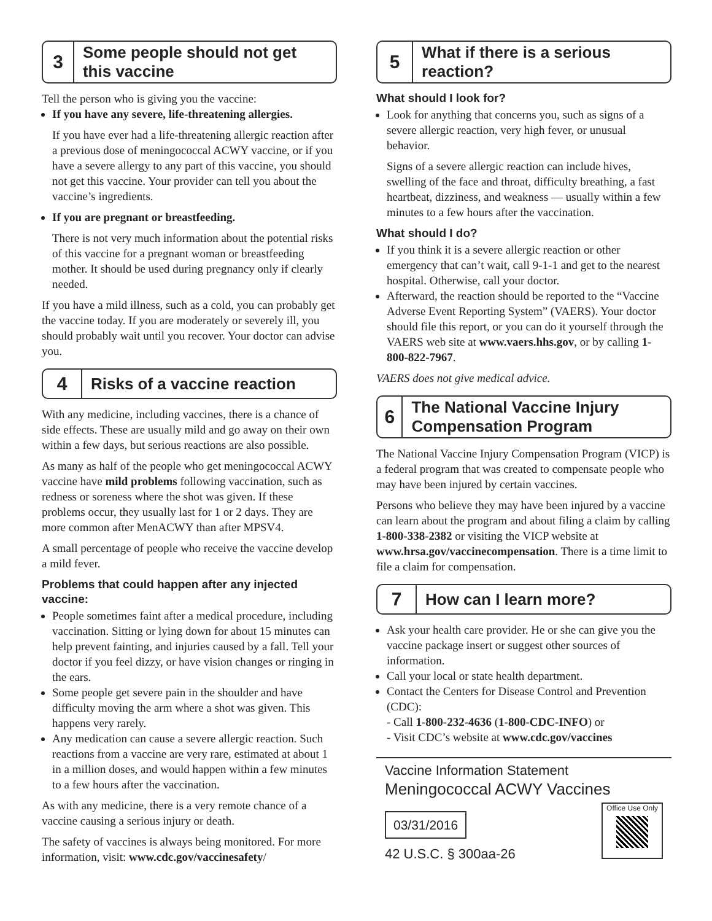3
Some people should not get this vaccine
Tell the person who is giving you the vaccine:
If you have any severe, life-threatening allergies.
If you have ever had a life-threatening allergic reaction after a previous dose of meningococcal ACWY vaccine, or if you have a severe allergy to any part of this vaccine, you should not get this vaccine. Your provider can tell you about the vaccine’s ingredients.
If you are pregnant or breastfeeding.
There is not very much information about the potential risks of this vaccine for a pregnant woman or breastfeeding mother. It should be used during pregnancy only if clearly needed.
If you have a mild illness, such as a cold, you can probably get the vaccine today. If you are moderately or severely ill, you should probably wait until you recover. Your doctor can advise you.
4
Risks of a vaccine reaction
With any medicine, including vaccines, there is a chance of side effects. These are usually mild and go away on their own within a few days, but serious reactions are also possible.
As many as half of the people who get meningococcal ACWY vaccine have mild problems following vaccination, such as redness or soreness where the shot was given. If these problems occur, they usually last for 1 or 2 days. They are more common after MenACWY than after MPSV4.
A small percentage of people who receive the vaccine develop a mild fever.
Problems that could happen after any injected vaccine:
People sometimes faint after a medical procedure, including vaccination. Sitting or lying down for about 15 minutes can help prevent fainting, and injuries caused by a fall. Tell your doctor if you feel dizzy, or have vision changes or ringing in the ears.
Some people get severe pain in the shoulder and have difficulty moving the arm where a shot was given. This happens very rarely.
Any medication can cause a severe allergic reaction. Such reactions from a vaccine are very rare, estimated at about 1 in a million doses, and would happen within a few minutes to a few hours after the vaccination.
As with any medicine, there is a very remote chance of a vaccine causing a serious injury or death.
The safety of vaccines is always being monitored. For more information, visit: www.cdc.gov/vaccinesafety/
5
What if there is a serious reaction?
What should I look for?
Look for anything that concerns you, such as signs of a severe allergic reaction, very high fever, or unusual behavior.
Signs of a severe allergic reaction can include hives, swelling of the face and throat, difficulty breathing, a fast heartbeat, dizziness, and weakness — usually within a few minutes to a few hours after the vaccination.
What should I do?
If you think it is a severe allergic reaction or other emergency that can’t wait, call 9-1-1 and get to the nearest hospital. Otherwise, call your doctor.
Afterward, the reaction should be reported to the “Vaccine Adverse Event Reporting System” (VAERS). Your doctor should file this report, or you can do it yourself through the VAERS web site at www.vaers.hhs.gov, or by calling 1-800-822-7967.
VAERS does not give medical advice.
6
The National Vaccine Injury Compensation Program
The National Vaccine Injury Compensation Program (VICP) is a federal program that was created to compensate people who may have been injured by certain vaccines.
Persons who believe they may have been injured by a vaccine can learn about the program and about filing a claim by calling 1-800-338-2382 or visiting the VICP website at www.hrsa.gov/vaccinecompensation. There is a time limit to file a claim for compensation.
7
How can I learn more?
Ask your health care provider. He or she can give you the vaccine package insert or suggest other sources of information.
Call your local or state health department.
Contact the Centers for Disease Control and Prevention (CDC):
- Call 1-800-232-4636 (1-800-CDC-INFO) or
- Visit CDC’s website at www.cdc.gov/vaccines
Vaccine Information Statement
Meningococcal ACWY Vaccines
03/31/2016
42 U.S.C. § 300aa-26
Office Use Only